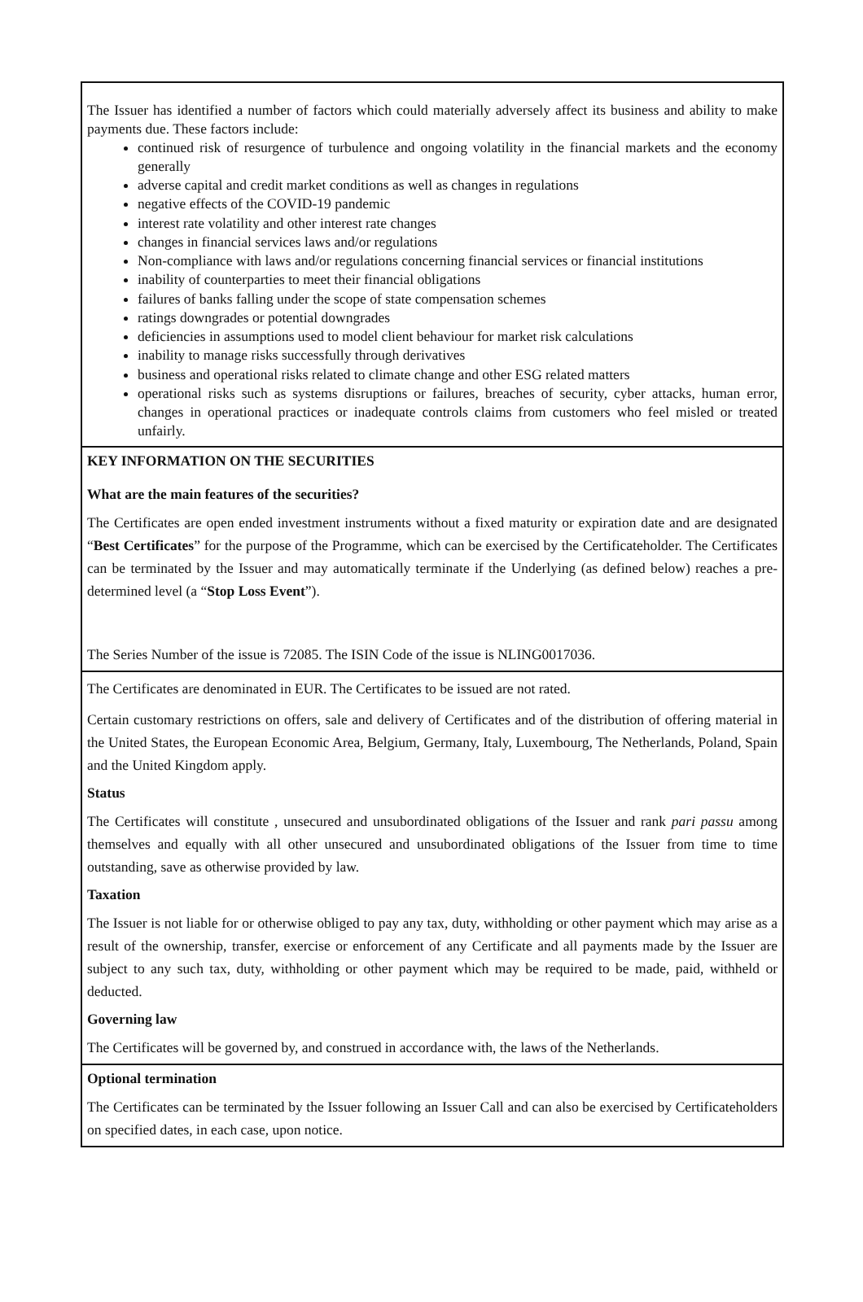The Issuer has identified a number of factors which could materially adversely affect its business and ability to make payments due. These factors include:
continued risk of resurgence of turbulence and ongoing volatility in the financial markets and the economy generally
adverse capital and credit market conditions as well as changes in regulations
negative effects of the COVID-19 pandemic
interest rate volatility and other interest rate changes
changes in financial services laws and/or regulations
Non-compliance with laws and/or regulations concerning financial services or financial institutions
inability of counterparties to meet their financial obligations
failures of banks falling under the scope of state compensation schemes
ratings downgrades or potential downgrades
deficiencies in assumptions used to model client behaviour for market risk calculations
inability to manage risks successfully through derivatives
business and operational risks related to climate change and other ESG related matters
operational risks such as systems disruptions or failures, breaches of security, cyber attacks, human error, changes in operational practices or inadequate controls claims from customers who feel misled or treated unfairly.
KEY INFORMATION ON THE SECURITIES
What are the main features of the securities?
The Certificates are open ended investment instruments without a fixed maturity or expiration date and are designated “Best Certificates” for the purpose of the Programme, which can be exercised by the Certificateholder. The Certificates can be terminated by the Issuer and may automatically terminate if the Underlying (as defined below) reaches a pre-determined level (a “Stop Loss Event”).
The Series Number of the issue is 72085. The ISIN Code of the issue is NLING0017036.
The Certificates are denominated in EUR. The Certificates to be issued are not rated.
Certain customary restrictions on offers, sale and delivery of Certificates and of the distribution of offering material in the United States, the European Economic Area, Belgium, Germany, Italy, Luxembourg, The Netherlands, Poland, Spain and the United Kingdom apply.
Status
The Certificates will constitute , unsecured and unsubordinated obligations of the Issuer and rank pari passu among themselves and equally with all other unsecured and unsubordinated obligations of the Issuer from time to time outstanding, save as otherwise provided by law.
Taxation
The Issuer is not liable for or otherwise obliged to pay any tax, duty, withholding or other payment which may arise as a result of the ownership, transfer, exercise or enforcement of any Certificate and all payments made by the Issuer are subject to any such tax, duty, withholding or other payment which may be required to be made, paid, withheld or deducted.
Governing law
The Certificates will be governed by, and construed in accordance with, the laws of the Netherlands.
Optional termination
The Certificates can be terminated by the Issuer following an Issuer Call and can also be exercised by Certificateholders on specified dates, in each case, upon notice.